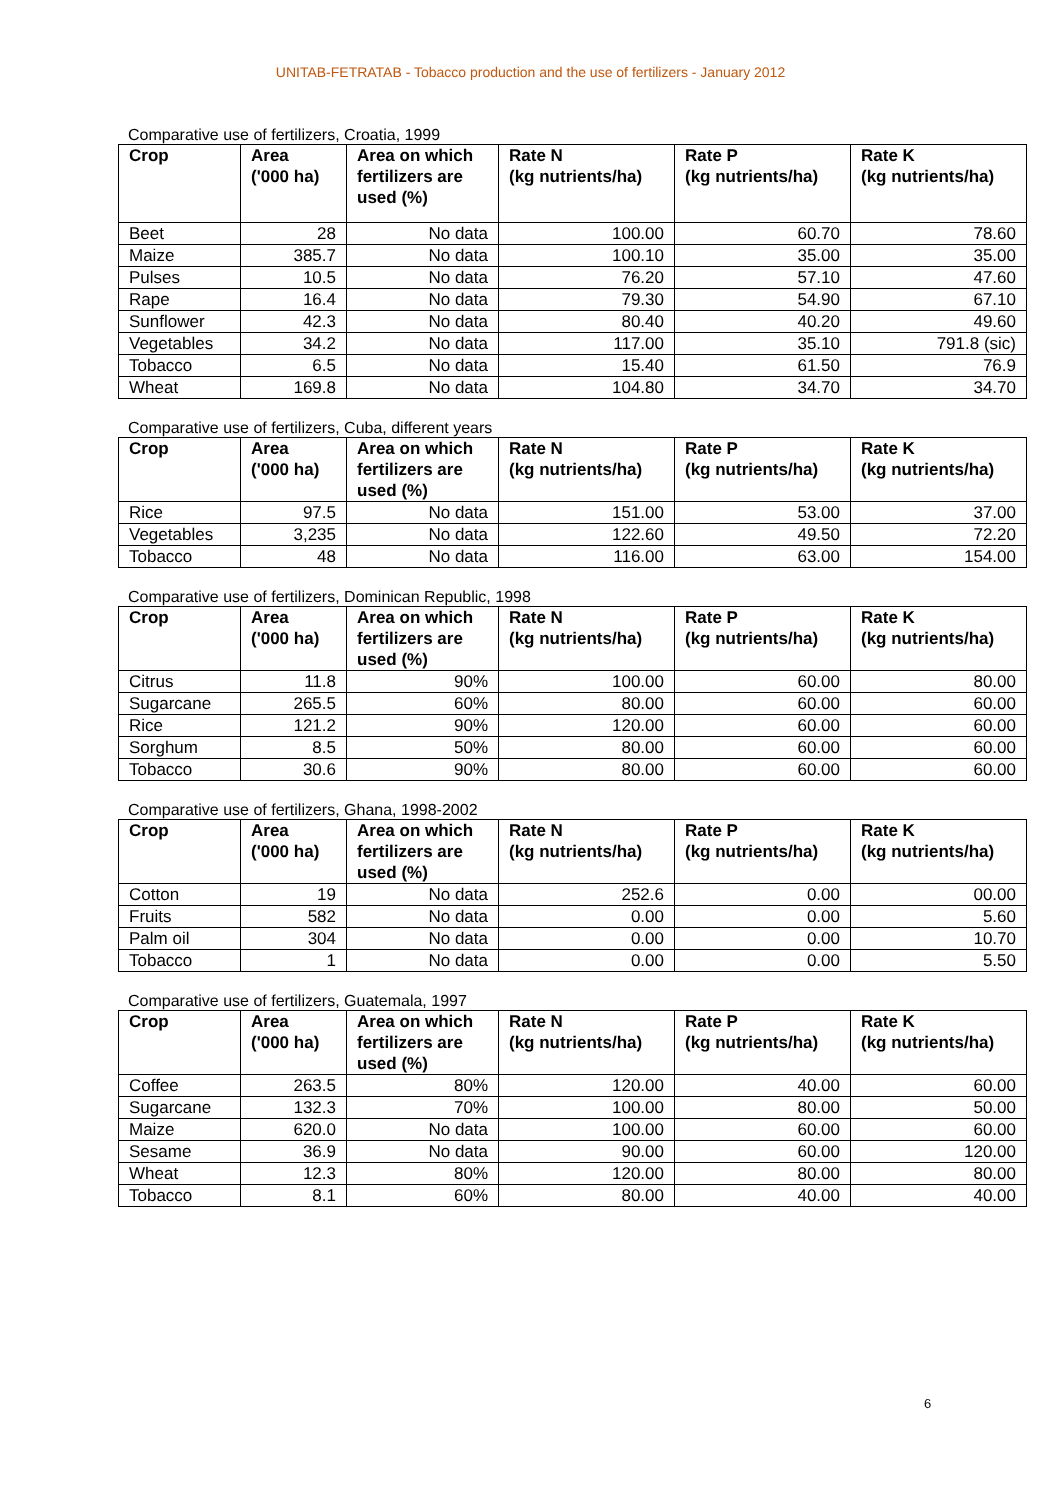UNITAB-FETRATAB - Tobacco production and the use of fertilizers - January 2012
Comparative use of fertilizers, Croatia, 1999
| Crop | Area ('000 ha) | Area on which fertilizers are used (%) | Rate N (kg nutrients/ha) | Rate P (kg nutrients/ha) | Rate K (kg nutrients/ha) |
| --- | --- | --- | --- | --- | --- |
| Beet | 28 | No data | 100.00 | 60.70 | 78.60 |
| Maize | 385.7 | No data | 100.10 | 35.00 | 35.00 |
| Pulses | 10.5 | No data | 76.20 | 57.10 | 47.60 |
| Rape | 16.4 | No data | 79.30 | 54.90 | 67.10 |
| Sunflower | 42.3 | No data | 80.40 | 40.20 | 49.60 |
| Vegetables | 34.2 | No data | 117.00 | 35.10 | 791.8 (sic) |
| Tobacco | 6.5 | No data | 15.40 | 61.50 | 76.9 |
| Wheat | 169.8 | No data | 104.80 | 34.70 | 34.70 |
Comparative use of fertilizers, Cuba, different years
| Crop | Area ('000 ha) | Area on which fertilizers are used (%) | Rate N (kg nutrients/ha) | Rate P (kg nutrients/ha) | Rate K (kg nutrients/ha) |
| --- | --- | --- | --- | --- | --- |
| Rice | 97.5 | No data | 151.00 | 53.00 | 37.00 |
| Vegetables | 3,235 | No data | 122.60 | 49.50 | 72.20 |
| Tobacco | 48 | No data | 116.00 | 63.00 | 154.00 |
Comparative use of fertilizers, Dominican Republic, 1998
| Crop | Area ('000 ha) | Area on which fertilizers are used (%) | Rate N (kg nutrients/ha) | Rate P (kg nutrients/ha) | Rate K (kg nutrients/ha) |
| --- | --- | --- | --- | --- | --- |
| Citrus | 11.8 | 90% | 100.00 | 60.00 | 80.00 |
| Sugarcane | 265.5 | 60% | 80.00 | 60.00 | 60.00 |
| Rice | 121.2 | 90% | 120.00 | 60.00 | 60.00 |
| Sorghum | 8.5 | 50% | 80.00 | 60.00 | 60.00 |
| Tobacco | 30.6 | 90% | 80.00 | 60.00 | 60.00 |
Comparative use of fertilizers, Ghana, 1998-2002
| Crop | Area ('000 ha) | Area on which fertilizers are used (%) | Rate N (kg nutrients/ha) | Rate P (kg nutrients/ha) | Rate K (kg nutrients/ha) |
| --- | --- | --- | --- | --- | --- |
| Cotton | 19 | No data | 252.6 | 0.00 | 00.00 |
| Fruits | 582 | No data | 0.00 | 0.00 | 5.60 |
| Palm oil | 304 | No data | 0.00 | 0.00 | 10.70 |
| Tobacco | 1 | No data | 0.00 | 0.00 | 5.50 |
Comparative use of fertilizers, Guatemala, 1997
| Crop | Area ('000 ha) | Area on which fertilizers are used (%) | Rate N (kg nutrients/ha) | Rate P (kg nutrients/ha) | Rate K (kg nutrients/ha) |
| --- | --- | --- | --- | --- | --- |
| Coffee | 263.5 | 80% | 120.00 | 40.00 | 60.00 |
| Sugarcane | 132.3 | 70% | 100.00 | 80.00 | 50.00 |
| Maize | 620.0 | No data | 100.00 | 60.00 | 60.00 |
| Sesame | 36.9 | No data | 90.00 | 60.00 | 120.00 |
| Wheat | 12.3 | 80% | 120.00 | 80.00 | 80.00 |
| Tobacco | 8.1 | 60% | 80.00 | 40.00 | 40.00 |
6